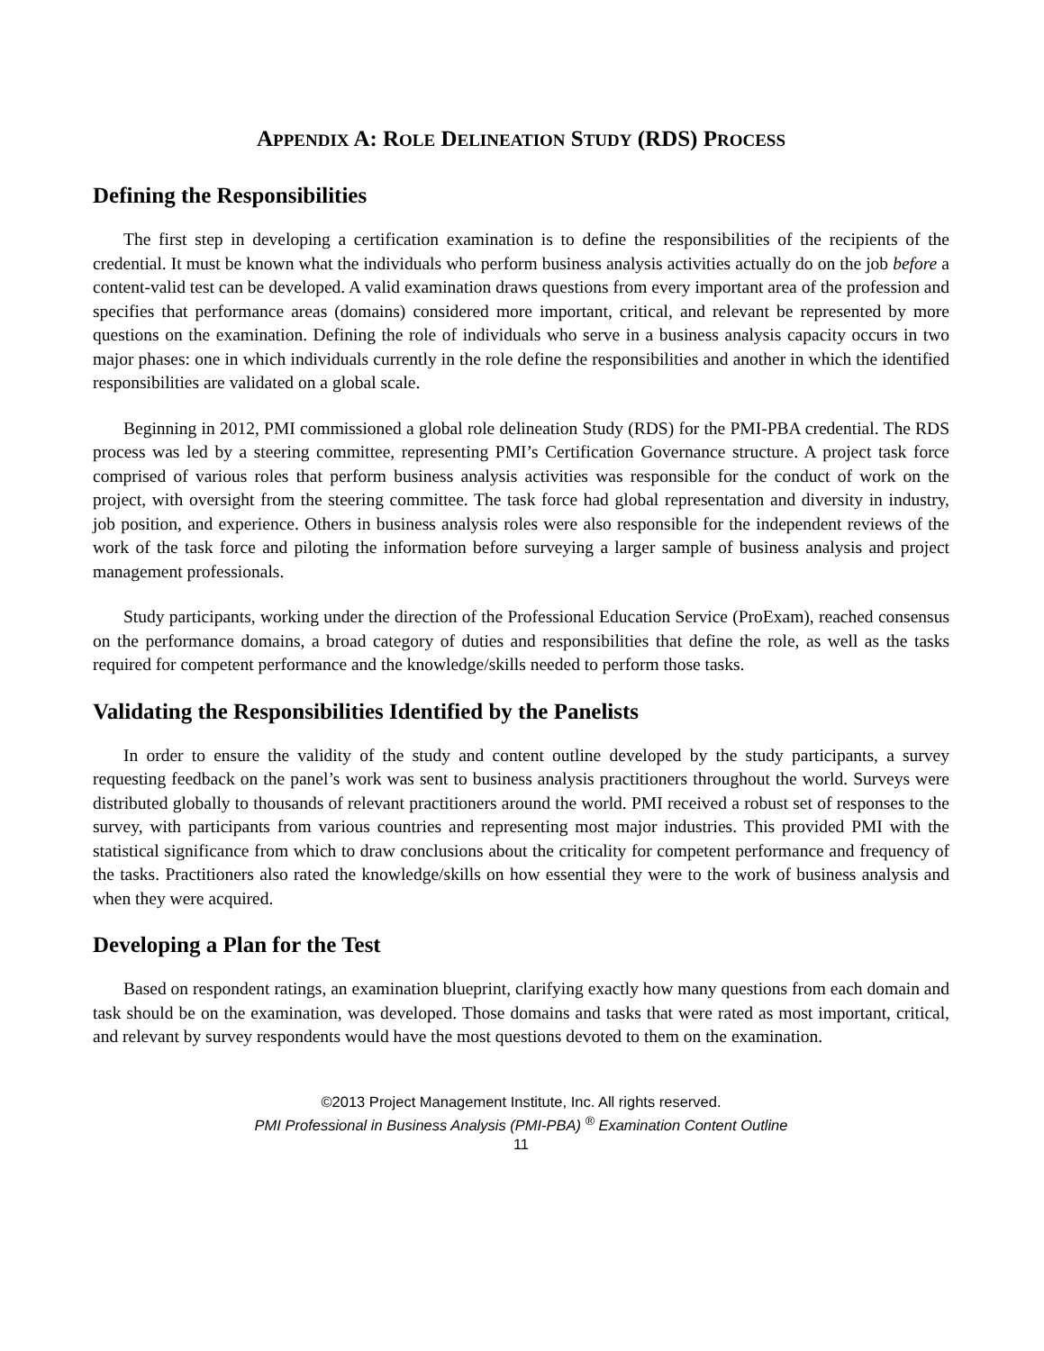APPENDIX A: ROLE DELINEATION STUDY (RDS) PROCESS
Defining the Responsibilities
The first step in developing a certification examination is to define the responsibilities of the recipients of the credential. It must be known what the individuals who perform business analysis activities actually do on the job before a content-valid test can be developed. A valid examination draws questions from every important area of the profession and specifies that performance areas (domains) considered more important, critical, and relevant be represented by more questions on the examination. Defining the role of individuals who serve in a business analysis capacity occurs in two major phases: one in which individuals currently in the role define the responsibilities and another in which the identified responsibilities are validated on a global scale.
Beginning in 2012, PMI commissioned a global role delineation Study (RDS) for the PMI-PBA credential. The RDS process was led by a steering committee, representing PMI’s Certification Governance structure. A project task force comprised of various roles that perform business analysis activities was responsible for the conduct of work on the project, with oversight from the steering committee. The task force had global representation and diversity in industry, job position, and experience. Others in business analysis roles were also responsible for the independent reviews of the work of the task force and piloting the information before surveying a larger sample of business analysis and project management professionals.
Study participants, working under the direction of the Professional Education Service (ProExam), reached consensus on the performance domains, a broad category of duties and responsibilities that define the role, as well as the tasks required for competent performance and the knowledge/skills needed to perform those tasks.
Validating the Responsibilities Identified by the Panelists
In order to ensure the validity of the study and content outline developed by the study participants, a survey requesting feedback on the panel’s work was sent to business analysis practitioners throughout the world. Surveys were distributed globally to thousands of relevant practitioners around the world. PMI received a robust set of responses to the survey, with participants from various countries and representing most major industries. This provided PMI with the statistical significance from which to draw conclusions about the criticality for competent performance and frequency of the tasks. Practitioners also rated the knowledge/skills on how essential they were to the work of business analysis and when they were acquired.
Developing a Plan for the Test
Based on respondent ratings, an examination blueprint, clarifying exactly how many questions from each domain and task should be on the examination, was developed. Those domains and tasks that were rated as most important, critical, and relevant by survey respondents would have the most questions devoted to them on the examination.
©2013 Project Management Institute, Inc. All rights reserved.
PMI Professional in Business Analysis (PMI-PBA) <sup>®</sup> Examination Content Outline
11